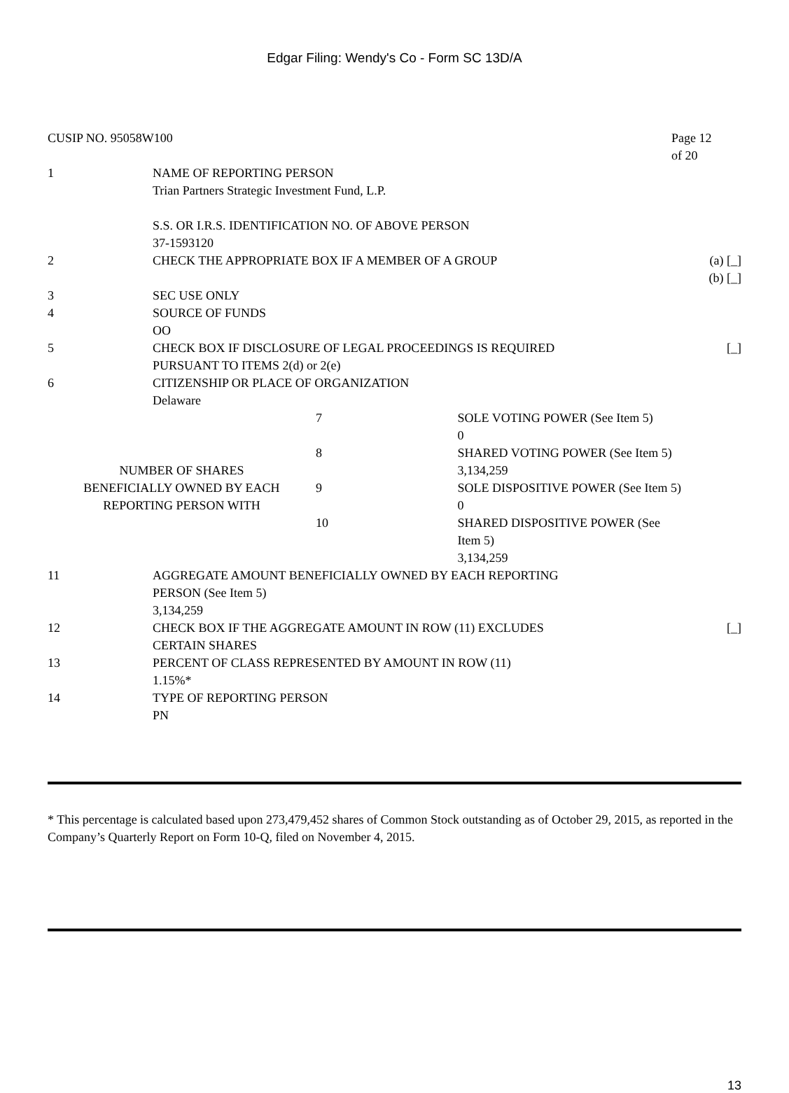Edgar Filing: Wendy's Co - Form SC 13D/A
| CUSIP NO. 95058W100 | Page 12 of 20 |
| 1 | NAME OF REPORTING PERSON Trian Partners Strategic Investment Fund, L.P. S.S. OR I.R.S. IDENTIFICATION NO. OF ABOVE PERSON 37-1593120 | |
| 2 | CHECK THE APPROPRIATE BOX IF A MEMBER OF A GROUP | (a) [_] (b) [_] |
| 3 | SEC USE ONLY | |
| 4 | SOURCE OF FUNDS OO | |
| 5 | CHECK BOX IF DISCLOSURE OF LEGAL PROCEEDINGS IS REQUIRED PURSUANT TO ITEMS 2(d) or 2(e) | [_] |
| 6 | CITIZENSHIP OR PLACE OF ORGANIZATION Delaware | |
| NUMBER OF SHARES BENEFICIALLY OWNED BY EACH REPORTING PERSON WITH | 7 | SOLE VOTING POWER (See Item 5) 0 |
| | 8 | SHARED VOTING POWER (See Item 5) 3,134,259 |
| | 9 | SOLE DISPOSITIVE POWER (See Item 5) 0 |
| | 10 | SHARED DISPOSITIVE POWER (See Item 5) 3,134,259 |
| 11 | AGGREGATE AMOUNT BENEFICIALLY OWNED BY EACH REPORTING PERSON (See Item 5) 3,134,259 | |
| 12 | CHECK BOX IF THE AGGREGATE AMOUNT IN ROW (11) EXCLUDES CERTAIN SHARES | [_] |
| 13 | PERCENT OF CLASS REPRESENTED BY AMOUNT IN ROW (11) 1.15%* | |
| 14 | TYPE OF REPORTING PERSON PN | |
* This percentage is calculated based upon 273,479,452 shares of Common Stock outstanding as of October 29, 2015, as reported in the Company’s Quarterly Report on Form 10-Q, filed on November 4, 2015.
13